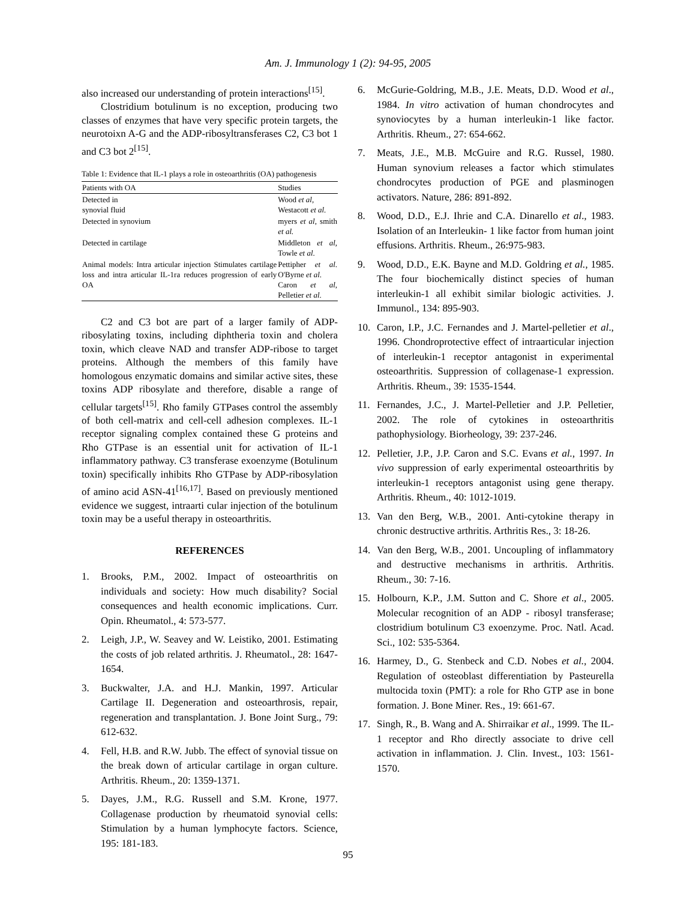Am. J. Immunology 1 (2): 94-95, 2005
also increased our understanding of protein interactions<sup>[15]</sup>.
Clostridium botulinum is no exception, producing two classes of enzymes that have very specific protein targets, the neurotoixn A-G and the ADP-ribosyltransferases C2, C3 bot 1 and C3 bot 2<sup>[15]</sup>.
Table 1: Evidence that IL-1 plays a role in osteoarthritis (OA) pathogenesis
| Patients with OA | Studies |
| --- | --- |
| Detected in synovial fluid | Wood et al , Westacott et al. |
| Detected in synovium | myers et al , smith et al. |
| Detected in cartilage | Middleton et al, Towle et al . |
| Animal models: Intra articular injection Stimulates cartilage loss and intra articular IL-1ra reduces progression of early OA | Pettipher et al . O'Byrne et al . Caron et al , Pelletier et al . |
C2 and C3 bot are part of a larger family of ADP-ribosylating toxins, including diphtheria toxin and cholera toxin, which cleave NAD and transfer ADP-ribose to target proteins. Although the members of this family have homologous enzymatic domains and similar active sites, these toxins ADP ribosylate and therefore, disable a range of cellular targets<sup>[15]</sup>. Rho family GTPases control the assembly of both cell-matrix and cell-cell adhesion complexes. IL-1 receptor signaling complex contained these G proteins and Rho GTPase is an essential unit for activation of IL-1 inflammatory pathway. C3 transferase exoenzyme (Botulinum toxin) specifically inhibits Rho GTPase by ADP-ribosylation of amino acid ASN-41<sup>[16,17]</sup>. Based on previously mentioned evidence we suggest, intraarti cular injection of the botulinum toxin may be a useful therapy in osteoarthritis.
REFERENCES
1. Brooks, P.M., 2002. Impact of osteoarthritis on individuals and society: How much disability? Social consequences and health economic implications. Curr. Opin. Rheumatol., 4: 573-577.
2. Leigh, J.P., W. Seavey and W. Leistiko, 2001. Estimating the costs of job related arthritis. J. Rheumatol., 28: 1647-1654.
3. Buckwalter, J.A. and H.J. Mankin, 1997. Articular Cartilage II. Degeneration and osteoarthrosis, repair, regeneration and transplantation. J. Bone Joint Surg., 79: 612-632.
4. Fell, H.B. and R.W. Jubb. The effect of synovial tissue on the break down of articular cartilage in organ culture. Arthritis. Rheum., 20: 1359-1371.
5. Dayes, J.M., R.G. Russell and S.M. Krone, 1977. Collagenase production by rheumatoid synovial cells: Stimulation by a human lymphocyte factors. Science, 195: 181-183.
6. McGurie-Goldring, M.B., J.E. Meats, D.D. Wood et al., 1984. In vitro activation of human chondrocytes and synoviocytes by a human interleukin-1 like factor. Arthritis. Rheum., 27: 654-662.
7. Meats, J.E., M.B. McGuire and R.G. Russel, 1980. Human synovium releases a factor which stimulates chondrocytes production of PGE and plasminogen activators. Nature, 286: 891-892.
8. Wood, D.D., E.J. Ihrie and C.A. Dinarello et al., 1983. Isolation of an Interleukin- 1 like factor from human joint effusions. Arthritis. Rheum., 26:975-983.
9. Wood, D.D., E.K. Bayne and M.D. Goldring et al., 1985. The four biochemically distinct species of human interleukin-1 all exhibit similar biologic activities. J. Immunol., 134: 895-903.
10. Caron, I.P., J.C. Fernandes and J. Martel-pelletier et al., 1996. Chondroprotective effect of intraarticular injection of interleukin-1 receptor antagonist in experimental osteoarthritis. Suppression of collagenase-1 expression. Arthritis. Rheum., 39: 1535-1544.
11. Fernandes, J.C., J. Martel-Pelletier and J.P. Pelletier, 2002. The role of cytokines in osteoarthritis pathophysiology. Biorheology, 39: 237-246.
12. Pelletier, J.P., J.P. Caron and S.C. Evans et al., 1997. In vivo suppression of early experimental osteoarthritis by interleukin-1 receptors antagonist using gene therapy. Arthritis. Rheum., 40: 1012-1019.
13. Van den Berg, W.B., 2001. Anti-cytokine therapy in chronic destructive arthritis. Arthritis Res., 3: 18-26.
14. Van den Berg, W.B., 2001. Uncoupling of inflammatory and destructive mechanisms in arthritis. Arthritis. Rheum., 30: 7-16.
15. Holbourn, K.P., J.M. Sutton and C. Shore et al., 2005. Molecular recognition of an ADP - ribosyl transferase; clostridium botulinum C3 exoenzyme. Proc. Natl. Acad. Sci., 102: 535-5364.
16. Harmey, D., G. Stenbeck and C.D. Nobes et al., 2004. Regulation of osteoblast differentiation by Pasteurella multocida toxin (PMT): a role for Rho GTP ase in bone formation. J. Bone Miner. Res., 19: 661-67.
17. Singh, R., B. Wang and A. Shirraikar et al., 1999. The IL-1 receptor and Rho directly associate to drive cell activation in inflammation. J. Clin. Invest., 103: 1561-1570.
95